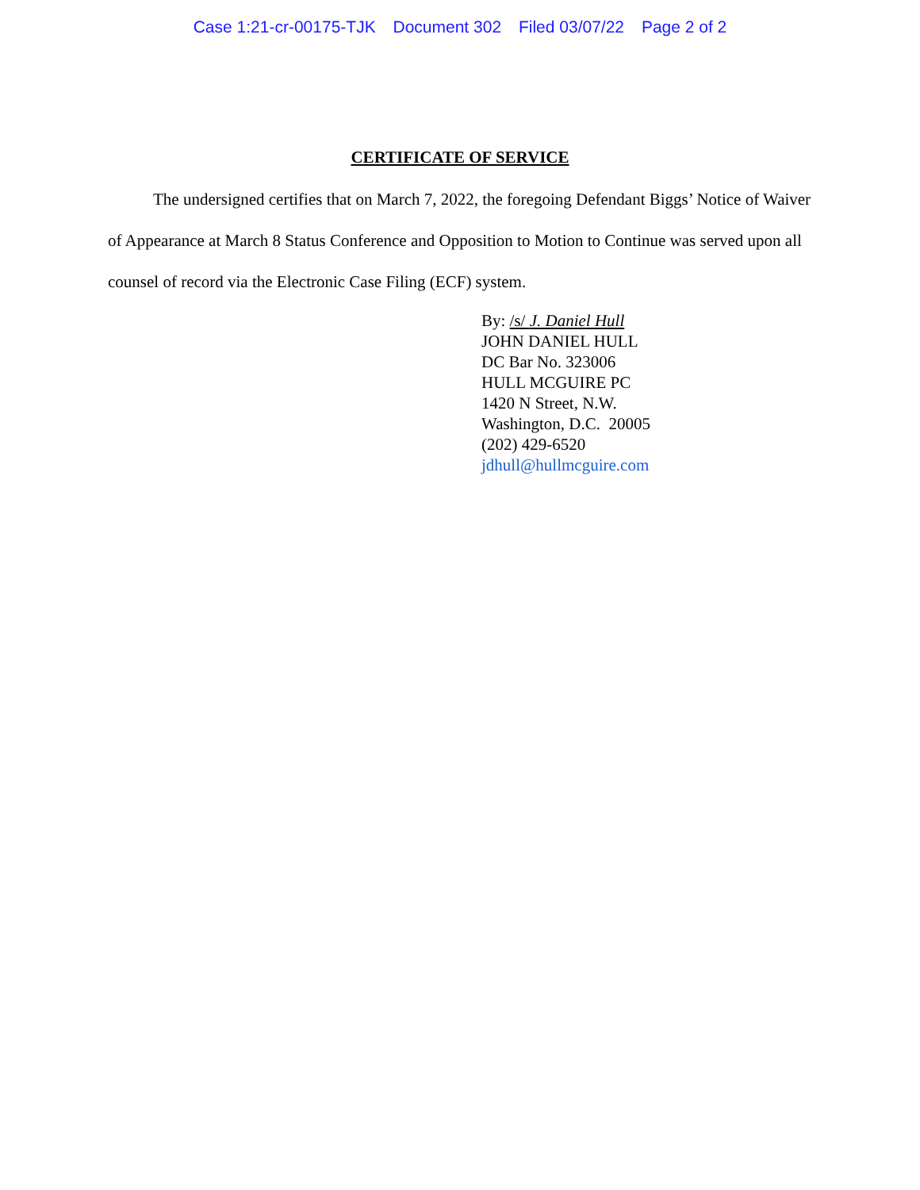Case 1:21-cr-00175-TJK Document 302 Filed 03/07/22 Page 2 of 2
CERTIFICATE OF SERVICE
The undersigned certifies that on March 7, 2022, the foregoing Defendant Biggs’ Notice of Waiver of Appearance at March 8 Status Conference and Opposition to Motion to Continue was served upon all counsel of record via the Electronic Case Filing (ECF) system.
By: /s/ J. Daniel Hull
JOHN DANIEL HULL
DC Bar No. 323006
HULL MCGUIRE PC
1420 N Street, N.W.
Washington, D.C. 20005
(202) 429-6520
jdhull@hullmcguire.com